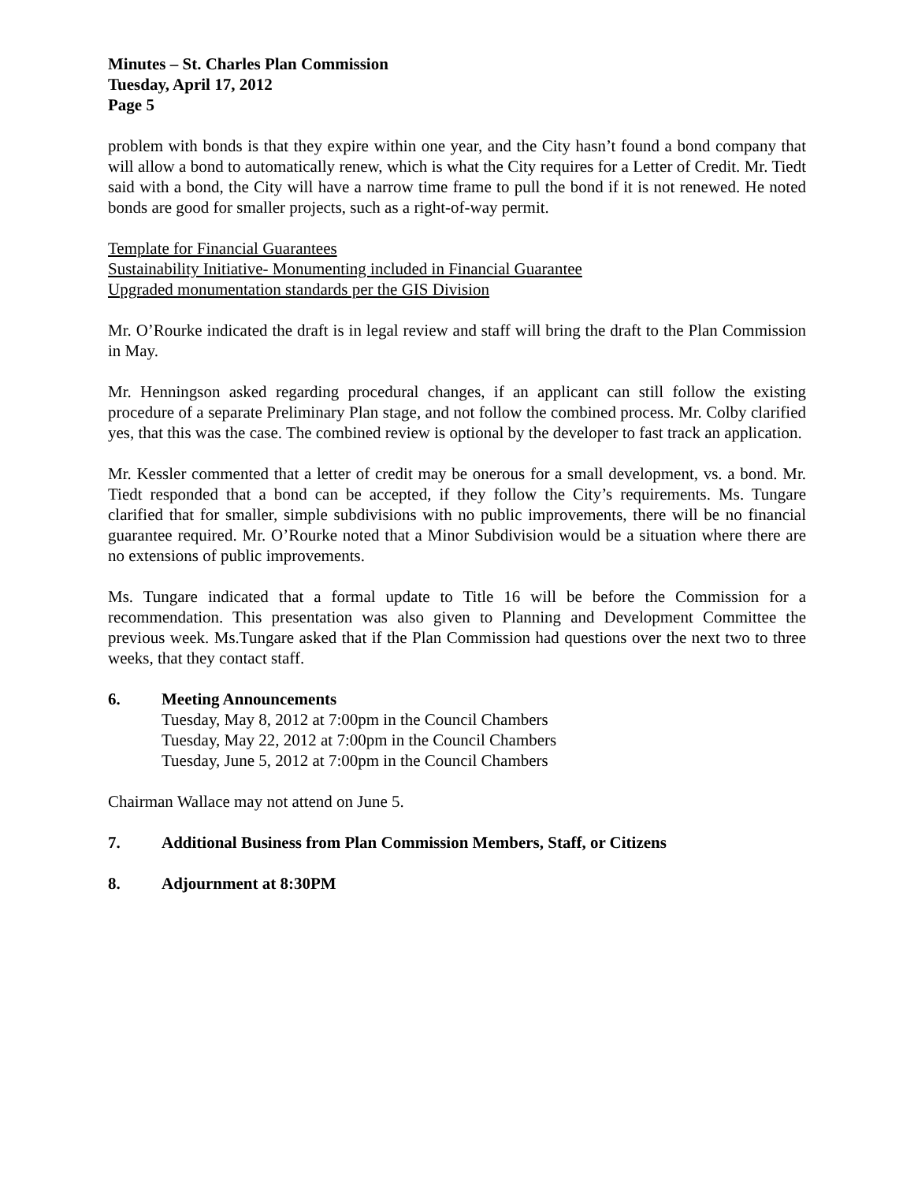Minutes – St. Charles Plan Commission
Tuesday, April 17, 2012
Page 5
problem with bonds is that they expire within one year, and the City hasn’t found a bond company that will allow a bond to automatically renew, which is what the City requires for a Letter of Credit. Mr. Tiedt said with a bond, the City will have a narrow time frame to pull the bond if it is not renewed. He noted bonds are good for smaller projects, such as a right-of-way permit.
Template for Financial Guarantees
Sustainability Initiative- Monumenting included in Financial Guarantee
Upgraded monumentation standards per the GIS Division
Mr. O’Rourke indicated the draft is in legal review and staff will bring the draft to the Plan Commission in May.
Mr. Henningson asked regarding procedural changes, if an applicant can still follow the existing procedure of a separate Preliminary Plan stage, and not follow the combined process. Mr. Colby clarified yes, that this was the case. The combined review is optional by the developer to fast track an application.
Mr. Kessler commented that a letter of credit may be onerous for a small development, vs. a bond. Mr. Tiedt responded that a bond can be accepted, if they follow the City’s requirements. Ms. Tungare clarified that for smaller, simple subdivisions with no public improvements, there will be no financial guarantee required. Mr. O’Rourke noted that a Minor Subdivision would be a situation where there are no extensions of public improvements.
Ms. Tungare indicated that a formal update to Title 16 will be before the Commission for a recommendation. This presentation was also given to Planning and Development Committee the previous week. Ms.Tungare asked that if the Plan Commission had questions over the next two to three weeks, that they contact staff.
6. Meeting Announcements
Tuesday, May 8, 2012 at 7:00pm in the Council Chambers
Tuesday, May 22, 2012 at 7:00pm in the Council Chambers
Tuesday, June 5, 2012 at 7:00pm in the Council Chambers
Chairman Wallace may not attend on June 5.
7. Additional Business from Plan Commission Members, Staff, or Citizens
8. Adjournment at 8:30PM